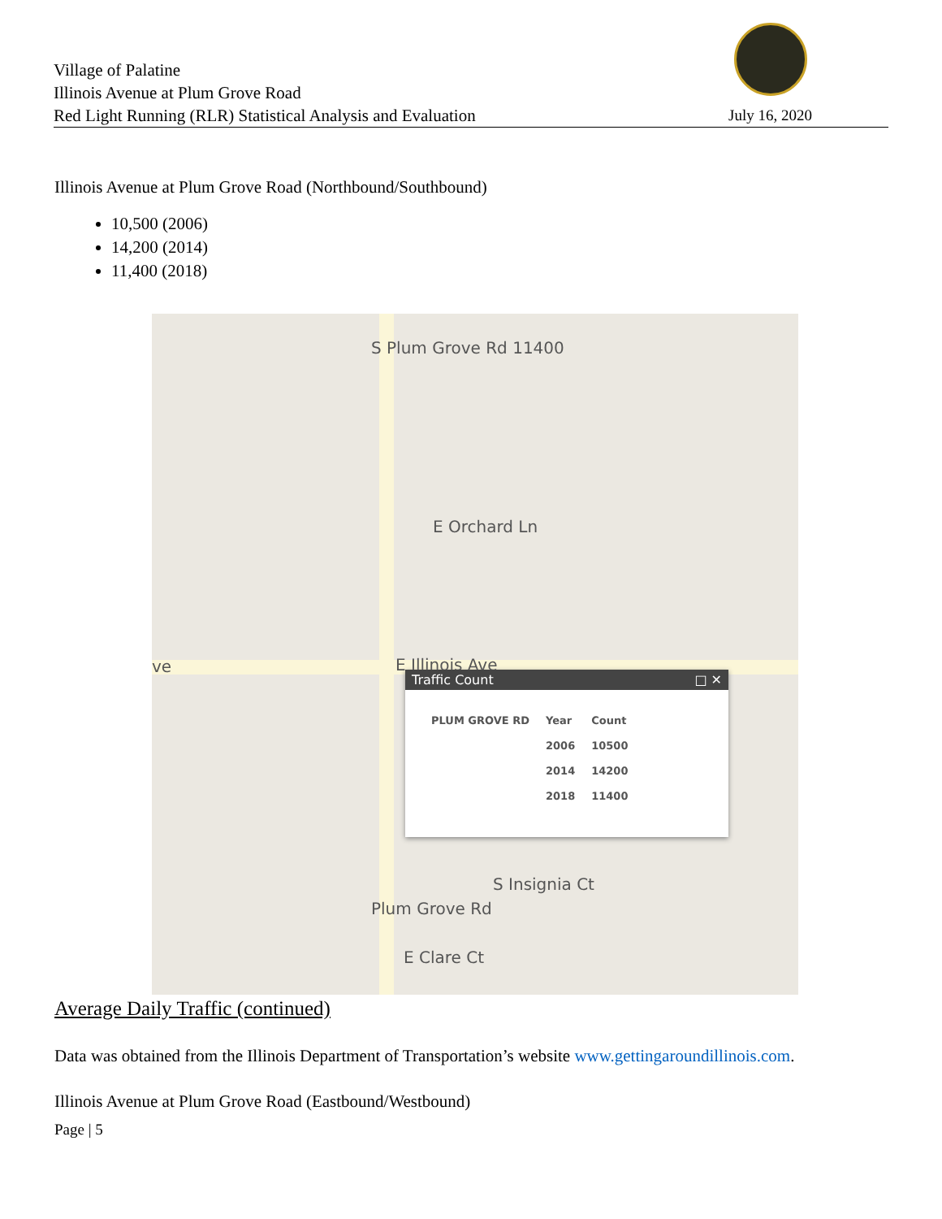Village of Palatine
Illinois Avenue at Plum Grove Road
Red Light Running (RLR) Statistical Analysis and Evaluation
July 16, 2020
Illinois Avenue at Plum Grove Road (Northbound/Southbound)
10,500 (2006)
14,200 (2014)
11,400 (2018)
S Plum Grove Rd 11400
E Orchard Ln
ve E Illinois Ave
Plum Grove Rd
S Insignia Ct
E Clare Ct
Traffic Count □ ✕
| PLUM GROVE RD | Year | Count |
| --- | --- | --- |
| | 2006 | 10500 |
| | 2014 | 14200 |
| | 2018 | 11400 |
Average Daily Traffic (continued)
Data was obtained from the Illinois Department of Transportation’s website www.gettingaroundillinois.com.
Illinois Avenue at Plum Grove Road (Eastbound/Westbound)
Page | 5